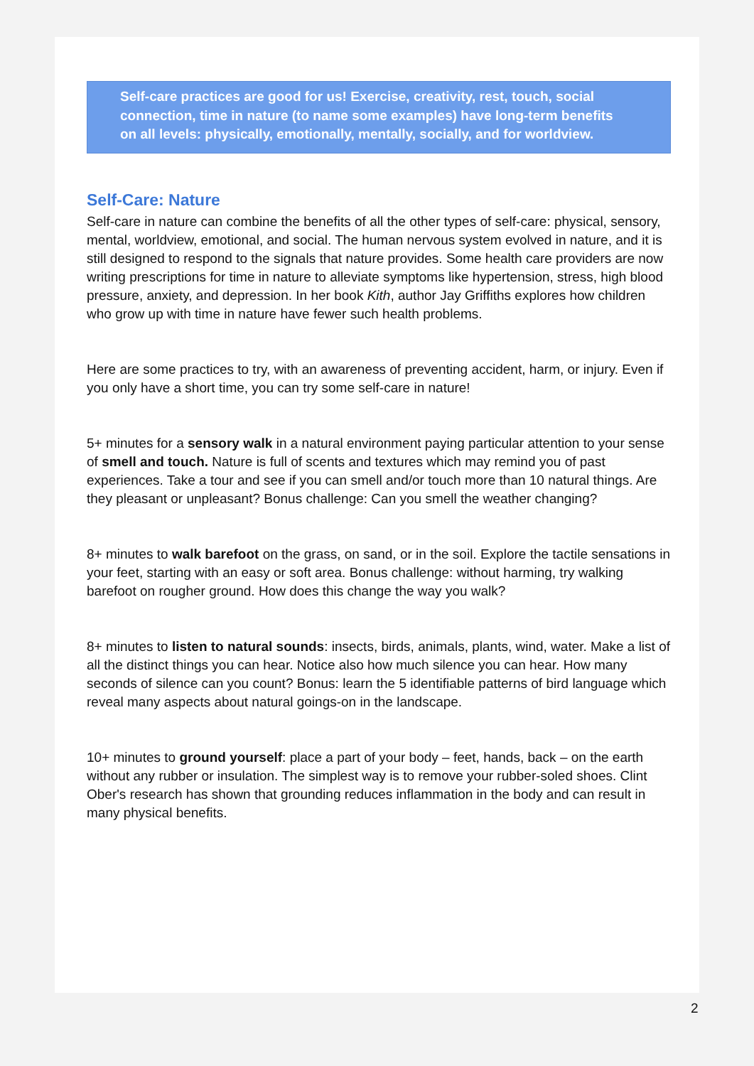Self-care practices are good for us! Exercise, creativity, rest, touch, social connection, time in nature (to name some examples) have long-term benefits on all levels: physically, emotionally, mentally, socially, and for worldview.
Self-Care: Nature
Self-care in nature can combine the benefits of all the other types of self-care: physical, sensory, mental, worldview, emotional, and social. The human nervous system evolved in nature, and it is still designed to respond to the signals that nature provides. Some health care providers are now writing prescriptions for time in nature to alleviate symptoms like hypertension, stress, high blood pressure, anxiety, and depression. In her book Kith, author Jay Griffiths explores how children who grow up with time in nature have fewer such health problems.
Here are some practices to try, with an awareness of preventing accident, harm, or injury. Even if you only have a short time, you can try some self-care in nature!
5+ minutes for a sensory walk in a natural environment paying particular attention to your sense of smell and touch. Nature is full of scents and textures which may remind you of past experiences. Take a tour and see if you can smell and/or touch more than 10 natural things. Are they pleasant or unpleasant? Bonus challenge: Can you smell the weather changing?
8+ minutes to walk barefoot on the grass, on sand, or in the soil. Explore the tactile sensations in your feet, starting with an easy or soft area. Bonus challenge: without harming, try walking barefoot on rougher ground. How does this change the way you walk?
8+ minutes to listen to natural sounds: insects, birds, animals, plants, wind, water. Make a list of all the distinct things you can hear. Notice also how much silence you can hear. How many seconds of silence can you count? Bonus: learn the 5 identifiable patterns of bird language which reveal many aspects about natural goings-on in the landscape.
10+ minutes to ground yourself: place a part of your body – feet, hands, back – on the earth without any rubber or insulation. The simplest way is to remove your rubber-soled shoes. Clint Ober's research has shown that grounding reduces inflammation in the body and can result in many physical benefits.
2